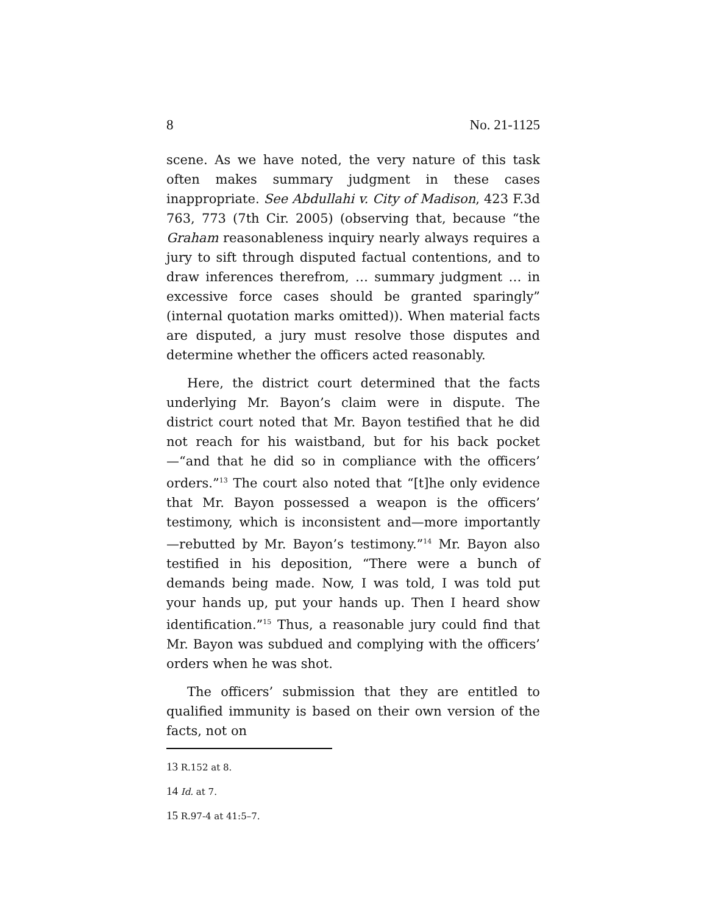8 No. 21-1125
scene. As we have noted, the very nature of this task often makes summary judgment in these cases inappropriate. See Abdullahi v. City of Madison, 423 F.3d 763, 773 (7th Cir. 2005) (observing that, because “the Graham reasonableness inquiry nearly always requires a jury to sift through disputed factual contentions, and to draw inferences therefrom, … summary judgment … in excessive force cases should be granted sparingly” (internal quotation marks omitted)). When material facts are disputed, a jury must resolve those disputes and determine whether the officers acted reasonably.
Here, the district court determined that the facts underlying Mr. Bayon’s claim were in dispute. The district court noted that Mr. Bayon testified that he did not reach for his waistband, but for his back pocket—“and that he did so in compliance with the officers’ orders.”<sup>13</sup> The court also noted that “[t]he only evidence that Mr. Bayon possessed a weapon is the officers’ testimony, which is inconsistent and—more importantly—rebutted by Mr. Bayon’s testimony.”<sup>14</sup> Mr. Bayon also testified in his deposition, “There were a bunch of demands being made. Now, I was told, I was told put your hands up, put your hands up. Then I heard show identification.”<sup>15</sup> Thus, a reasonable jury could find that Mr. Bayon was subdued and complying with the officers’ orders when he was shot.
The officers’ submission that they are entitled to qualified immunity is based on their own version of the facts, not on
13 R.152 at 8.
14 Id. at 7.
15 R.97-4 at 41:5–7.